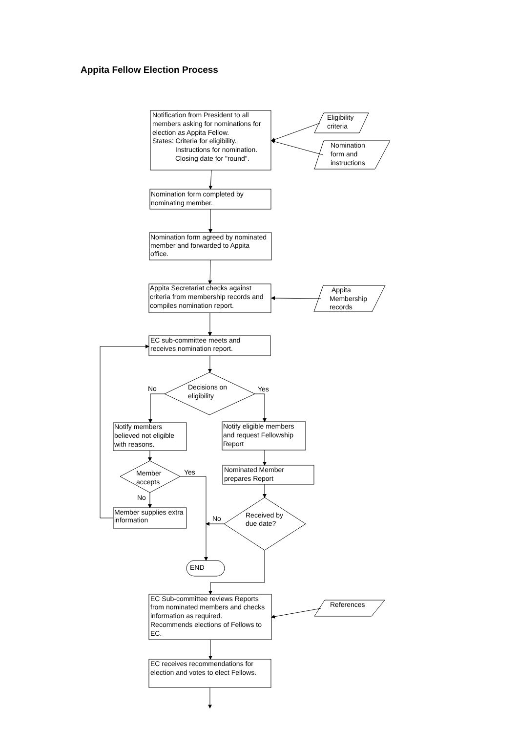Appita Fellow Election Process
Notification from President to all
members asking for nominations for
election as Appita Fellow.
States: Criteria for eligibility.
Instructions for nomination.
Closing date for "round".
Eligibility
criteria
Nomination
form and
instructions
Nomination form completed by
nominating member.
Nomination form agreed by nominated
member and forwarded to Appita
office.
Appita Secretariat checks against
criteria from membership records and
compiles nomination report.
Appita
Membership
records
EC sub-committee meets and
receives nomination report.
Decisions on
eligibility
No
Yes
Notify members
believed not eligible
with reasons.
Notify eligible members
and request Fellowship
Report
Member
accepts
Yes
Nominated Member
prepares Report
No
Member supplies extra
information
No
Received by
due date?
END
EC Sub-committee reviews Reports
from nominated members and checks
information as required.
Recommends elections of Fellows to
EC.
References
EC receives recommendations for
election and votes to elect Fellows.